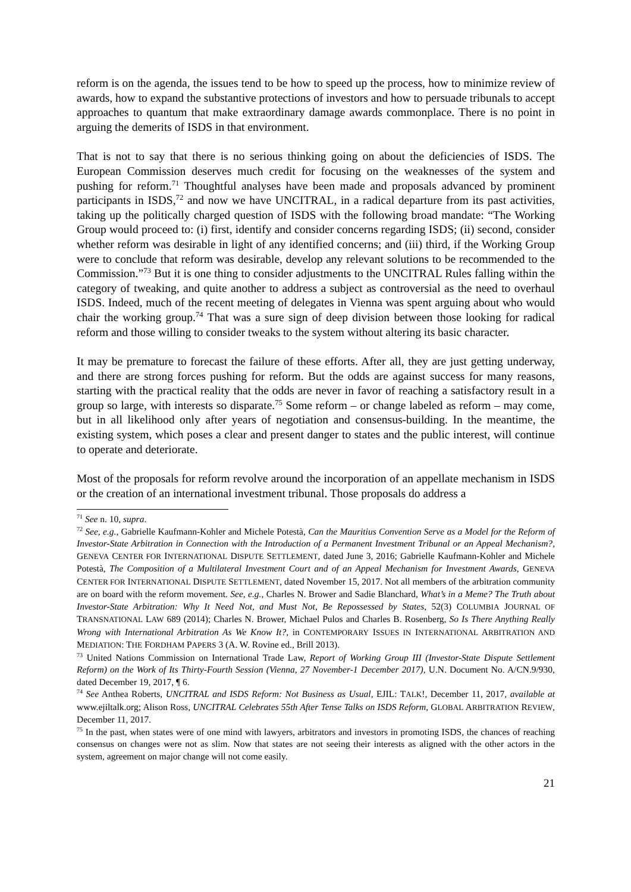reform is on the agenda, the issues tend to be how to speed up the process, how to minimize review of awards, how to expand the substantive protections of investors and how to persuade tribunals to accept approaches to quantum that make extraordinary damage awards commonplace. There is no point in arguing the demerits of ISDS in that environment.
That is not to say that there is no serious thinking going on about the deficiencies of ISDS. The European Commission deserves much credit for focusing on the weaknesses of the system and pushing for reform.<sup>71</sup> Thoughtful analyses have been made and proposals advanced by prominent participants in ISDS,<sup>72</sup> and now we have UNCITRAL, in a radical departure from its past activities, taking up the politically charged question of ISDS with the following broad mandate: “The Working Group would proceed to: (i) first, identify and consider concerns regarding ISDS; (ii) second, consider whether reform was desirable in light of any identified concerns; and (iii) third, if the Working Group were to conclude that reform was desirable, develop any relevant solutions to be recommended to the Commission.”<sup>73</sup> But it is one thing to consider adjustments to the UNCITRAL Rules falling within the category of tweaking, and quite another to address a subject as controversial as the need to overhaul ISDS. Indeed, much of the recent meeting of delegates in Vienna was spent arguing about who would chair the working group.<sup>74</sup> That was a sure sign of deep division between those looking for radical reform and those willing to consider tweaks to the system without altering its basic character.
It may be premature to forecast the failure of these efforts. After all, they are just getting underway, and there are strong forces pushing for reform. But the odds are against success for many reasons, starting with the practical reality that the odds are never in favor of reaching a satisfactory result in a group so large, with interests so disparate.<sup>75</sup> Some reform – or change labeled as reform – may come, but in all likelihood only after years of negotiation and consensus-building. In the meantime, the existing system, which poses a clear and present danger to states and the public interest, will continue to operate and deteriorate.
Most of the proposals for reform revolve around the incorporation of an appellate mechanism in ISDS or the creation of an international investment tribunal. Those proposals do address a
<sup>71</sup> See n. 10, supra.
<sup>72</sup> See, e.g., Gabrielle Kaufmann-Kohler and Michele Potestà, Can the Mauritius Convention Serve as a Model for the Reform of Investor-State Arbitration in Connection with the Introduction of a Permanent Investment Tribunal or an Appeal Mechanism?, GENEVA CENTER FOR INTERNATIONAL DISPUTE SETTLEMENT, dated June 3, 2016; Gabrielle Kaufmann-Kohler and Michele Potestà, The Composition of a Multilateral Investment Court and of an Appeal Mechanism for Investment Awards, GENEVA CENTER FOR INTERNATIONAL DISPUTE SETTLEMENT, dated November 15, 2017. Not all members of the arbitration community are on board with the reform movement. See, e.g., Charles N. Brower and Sadie Blanchard, What’s in a Meme? The Truth about Investor-State Arbitration: Why It Need Not, and Must Not, Be Repossessed by States, 52(3) COLUMBIA JOURNAL OF TRANSNATIONAL LAW 689 (2014); Charles N. Brower, Michael Pulos and Charles B. Rosenberg, So Is There Anything Really Wrong with International Arbitration As We Know It?, in CONTEMPORARY ISSUES IN INTERNATIONAL ARBITRATION AND MEDIATION: THE FORDHAM PAPERS 3 (A. W. Rovine ed., Brill 2013).
<sup>73</sup> United Nations Commission on International Trade Law, Report of Working Group III (Investor-State Dispute Settlement Reform) on the Work of Its Thirty-Fourth Session (Vienna, 27 November-1 December 2017), U.N. Document No. A/CN.9/930, dated December 19, 2017, ¶ 6.
<sup>74</sup> See Anthea Roberts, UNCITRAL and ISDS Reform: Not Business as Usual, EJIL: TALK!, December 11, 2017, available at www.ejiltalk.org; Alison Ross, UNCITRAL Celebrates 55th After Tense Talks on ISDS Reform, GLOBAL ARBITRATION REVIEW, December 11, 2017.
<sup>75</sup> In the past, when states were of one mind with lawyers, arbitrators and investors in promoting ISDS, the chances of reaching consensus on changes were not as slim. Now that states are not seeing their interests as aligned with the other actors in the system, agreement on major change will not come easily.
21